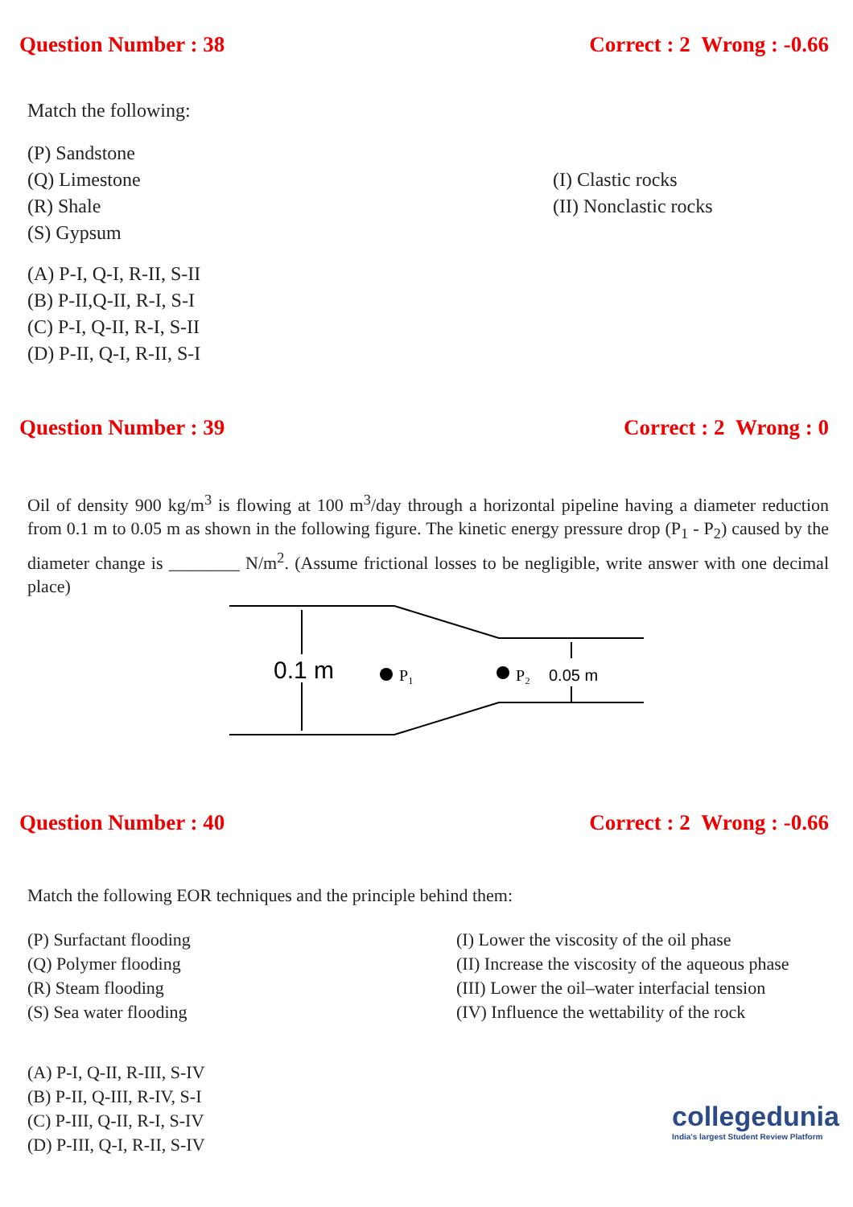Question Number : 38 Correct : 2 Wrong : -0.66
Match the following:
(P) Sandstone
(Q) Limestone
(R) Shale
(S) Gypsum
(I) Clastic rocks
(II) Nonclastic rocks
(A) P-I, Q-I, R-II, S-II
(B) P-II,Q-II, R-I, S-I
(C) P-I, Q-II, R-I, S-II
(D) P-II, Q-I, R-II, S-I
Question Number : 39 Correct : 2 Wrong : 0
Oil of density 900 kg/m<sup>3</sup> is flowing at 100 m<sup>3</sup>/day through a horizontal pipeline having a diameter reduction from 0.1 m to 0.05 m as shown in the following figure. The kinetic energy pressure drop (P<sub>1</sub> - P<sub>2</sub>) caused by the diameter change is ________ N/m<sup>2</sup>. (Assume frictional losses to be negligible, write answer with one decimal place)
0.1 m
P₁
P₂
0.05 m
Question Number : 40 Correct : 2 Wrong : -0.66
Match the following EOR techniques and the principle behind them:
(P) Surfactant flooding
(Q) Polymer flooding
(R) Steam flooding
(S) Sea water flooding
(I) Lower the viscosity of the oil phase
(II) Increase the viscosity of the aqueous phase
(III) Lower the oil–water interfacial tension
(IV) Influence the wettability of the rock
(A) P-I, Q-II, R-III, S-IV
(B) P-II, Q-III, R-IV, S-I
(C) P-III, Q-II, R-I, S-IV
(D) P-III, Q-I, R-II, S-IV
collegedunia
India's largest Student Review Platform